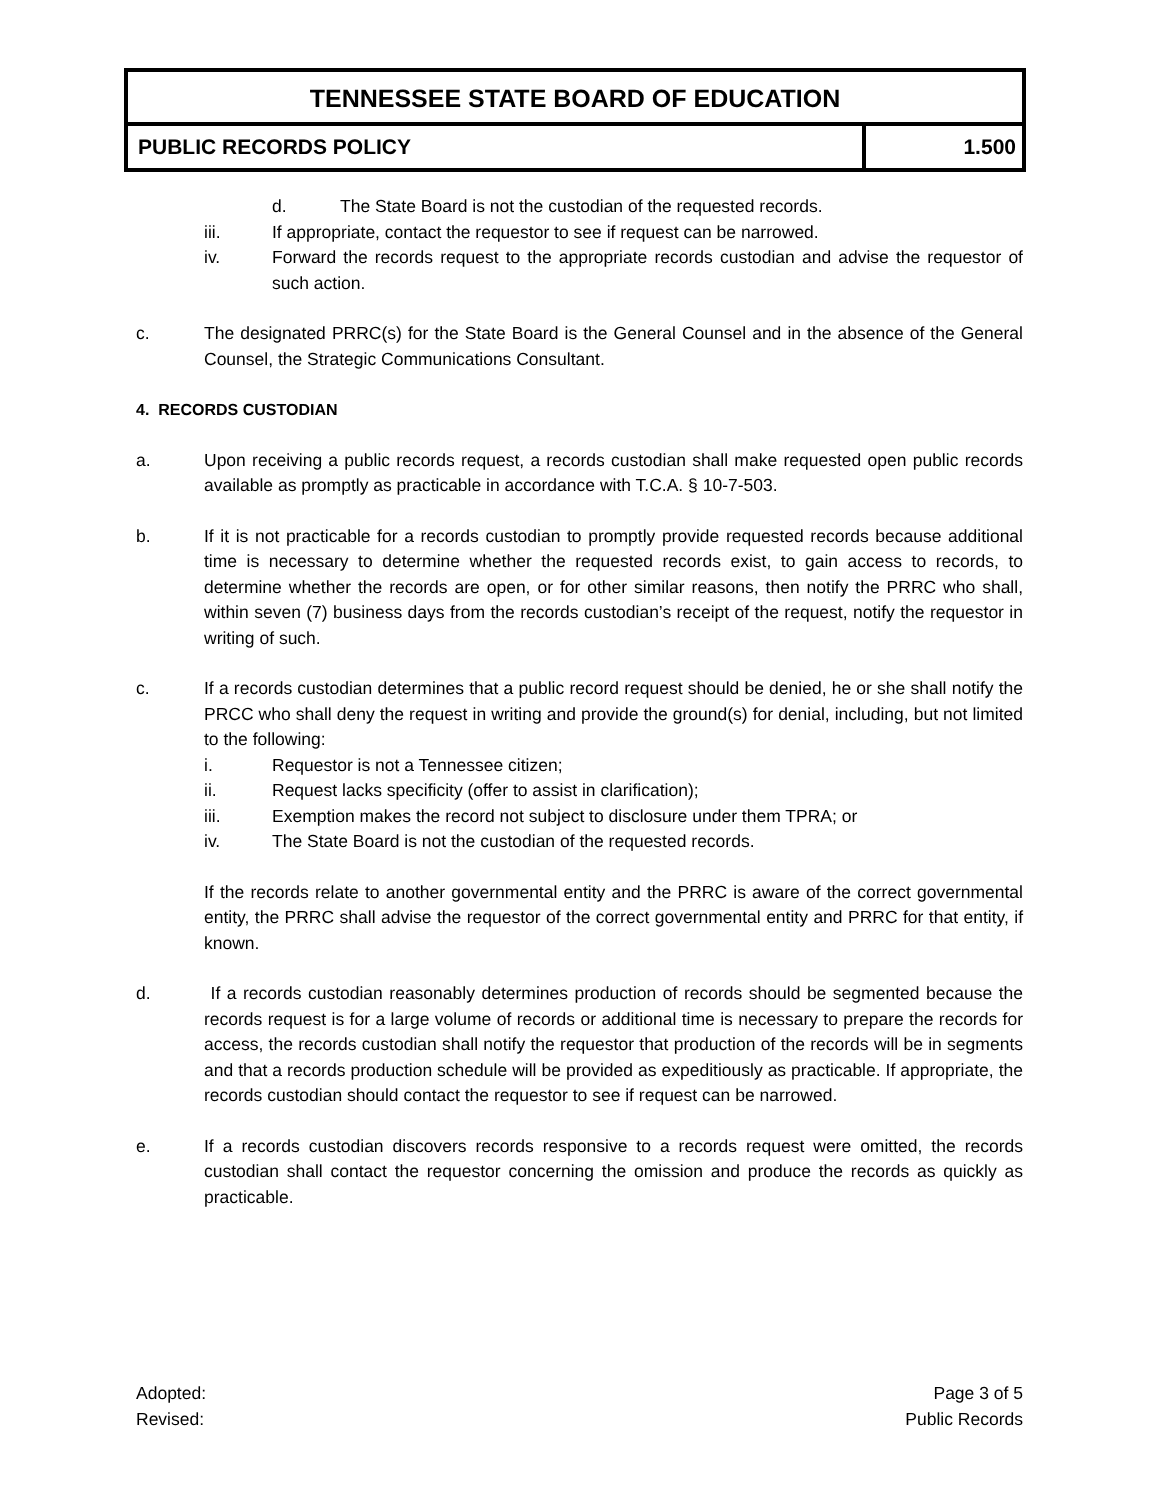TENNESSEE STATE BOARD OF EDUCATION
PUBLIC RECORDS POLICY 1.500
d. The State Board is not the custodian of the requested records.
iii. If appropriate, contact the requestor to see if request can be narrowed.
iv. Forward the records request to the appropriate records custodian and advise the requestor of such action.
c. The designated PRRC(s) for the State Board is the General Counsel and in the absence of the General Counsel, the Strategic Communications Consultant.
4. RECORDS CUSTODIAN
a. Upon receiving a public records request, a records custodian shall make requested open public records available as promptly as practicable in accordance with T.C.A. § 10-7-503.
b. If it is not practicable for a records custodian to promptly provide requested records because additional time is necessary to determine whether the requested records exist, to gain access to records, to determine whether the records are open, or for other similar reasons, then notify the PRRC who shall, within seven (7) business days from the records custodian’s receipt of the request, notify the requestor in writing of such.
c. If a records custodian determines that a public record request should be denied, he or she shall notify the PRCC who shall deny the request in writing and provide the ground(s) for denial, including, but not limited to the following:
i. Requestor is not a Tennessee citizen;
ii. Request lacks specificity (offer to assist in clarification);
iii. Exemption makes the record not subject to disclosure under them TPRA; or
iv. The State Board is not the custodian of the requested records.
If the records relate to another governmental entity and the PRRC is aware of the correct governmental entity, the PRRC shall advise the requestor of the correct governmental entity and PRRC for that entity, if known.
d. If a records custodian reasonably determines production of records should be segmented because the records request is for a large volume of records or additional time is necessary to prepare the records for access, the records custodian shall notify the requestor that production of the records will be in segments and that a records production schedule will be provided as expeditiously as practicable. If appropriate, the records custodian should contact the requestor to see if request can be narrowed.
e. If a records custodian discovers records responsive to a records request were omitted, the records custodian shall contact the requestor concerning the omission and produce the records as quickly as practicable.
Adopted:
Revised:
Page 3 of 5
Public Records